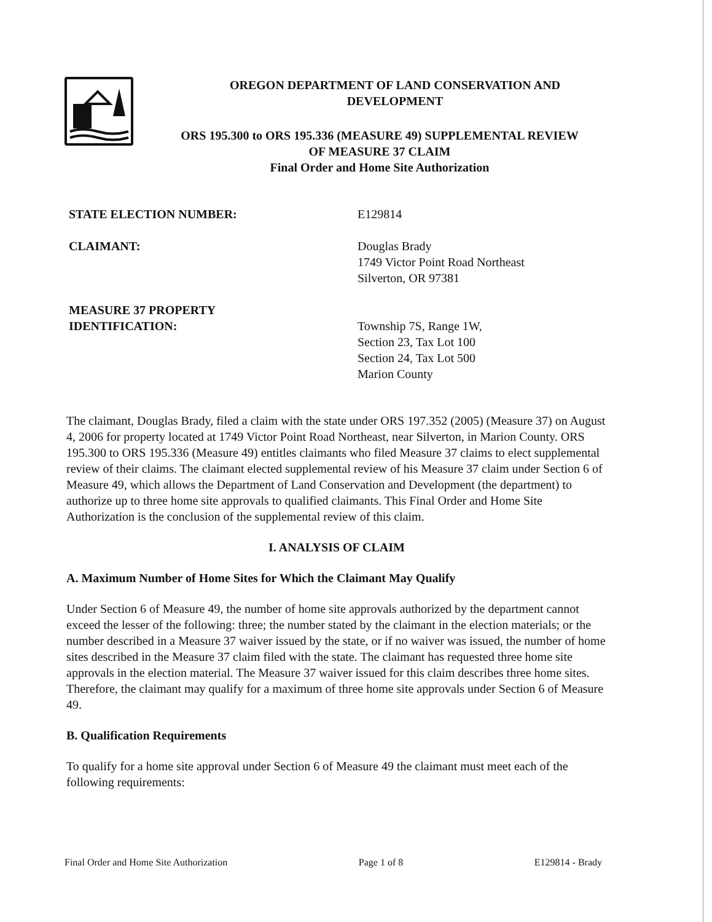OREGON DEPARTMENT OF LAND CONSERVATION AND
DEVELOPMENT
ORS 195.300 to ORS 195.336 (MEASURE 49) SUPPLEMENTAL REVIEW
OF MEASURE 37 CLAIM
Final Order and Home Site Authorization
STATE ELECTION NUMBER: E129814
CLAIMANT: Douglas Brady
1749 Victor Point Road Northeast
Silverton, OR 97381
MEASURE 37 PROPERTY
IDENTIFICATION:
Township 7S, Range 1W,
Section 23, Tax Lot 100
Section 24, Tax Lot 500
Marion County
The claimant, Douglas Brady, filed a claim with the state under ORS 197.352 (2005) (Measure 37) on August 4, 2006 for property located at 1749 Victor Point Road Northeast, near Silverton, in Marion County. ORS 195.300 to ORS 195.336 (Measure 49) entitles claimants who filed Measure 37 claims to elect supplemental review of their claims. The claimant elected supplemental review of his Measure 37 claim under Section 6 of Measure 49, which allows the Department of Land Conservation and Development (the department) to authorize up to three home site approvals to qualified claimants. This Final Order and Home Site Authorization is the conclusion of the supplemental review of this claim.
I. ANALYSIS OF CLAIM
A. Maximum Number of Home Sites for Which the Claimant May Qualify
Under Section 6 of Measure 49, the number of home site approvals authorized by the department cannot exceed the lesser of the following: three; the number stated by the claimant in the election materials; or the number described in a Measure 37 waiver issued by the state, or if no waiver was issued, the number of home sites described in the Measure 37 claim filed with the state. The claimant has requested three home site approvals in the election material. The Measure 37 waiver issued for this claim describes three home sites. Therefore, the claimant may qualify for a maximum of three home site approvals under Section 6 of Measure 49.
B. Qualification Requirements
To qualify for a home site approval under Section 6 of Measure 49 the claimant must meet each of the following requirements:
Final Order and Home Site Authorization Page 1 of 8 E129814 - Brady